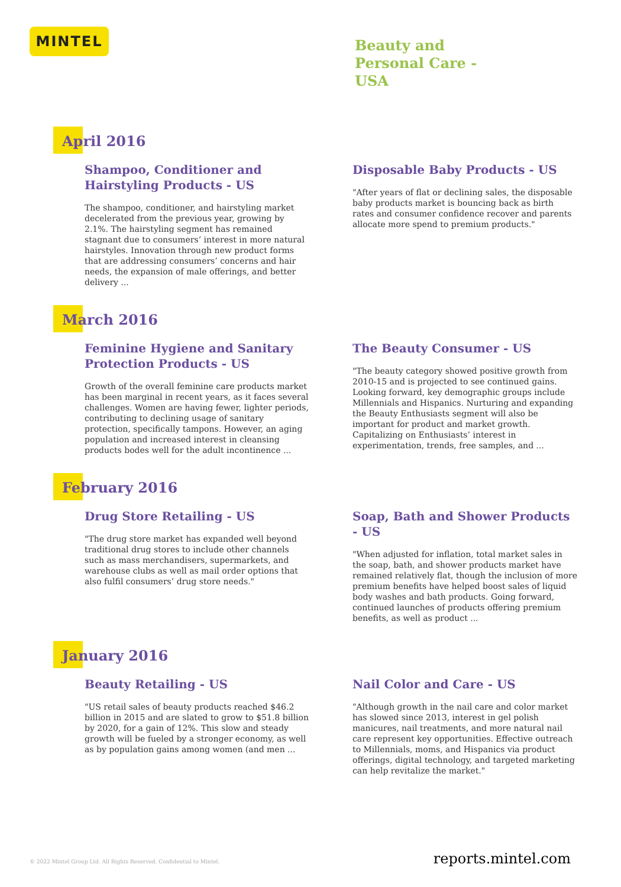MINTEL
Beauty and
Personal Care -
USA
April 2016
Shampoo, Conditioner and Hairstyling Products - US
The shampoo, conditioner, and hairstyling market decelerated from the previous year, growing by 2.1%. The hairstyling segment has remained stagnant due to consumers’ interest in more natural hairstyles. Innovation through new product forms that are addressing consumers’ concerns and hair needs, the expansion of male offerings, and better delivery ...
Disposable Baby Products - US
"After years of flat or declining sales, the disposable baby products market is bouncing back as birth rates and consumer confidence recover and parents allocate more spend to premium products."
March 2016
Feminine Hygiene and Sanitary Protection Products - US
Growth of the overall feminine care products market has been marginal in recent years, as it faces several challenges. Women are having fewer, lighter periods, contributing to declining usage of sanitary protection, specifically tampons. However, an aging population and increased interest in cleansing products bodes well for the adult incontinence ...
The Beauty Consumer - US
"The beauty category showed positive growth from 2010-15 and is projected to see continued gains. Looking forward, key demographic groups include Millennials and Hispanics. Nurturing and expanding the Beauty Enthusiasts segment will also be important for product and market growth. Capitalizing on Enthusiasts’ interest in experimentation, trends, free samples, and ...
February 2016
Drug Store Retailing - US
"The drug store market has expanded well beyond traditional drug stores to include other channels such as mass merchandisers, supermarkets, and warehouse clubs as well as mail order options that also fulfil consumers’ drug store needs."
Soap, Bath and Shower Products - US
"When adjusted for inflation, total market sales in the soap, bath, and shower products market have remained relatively flat, though the inclusion of more premium benefits have helped boost sales of liquid body washes and bath products. Going forward, continued launches of products offering premium benefits, as well as product ...
January 2016
Beauty Retailing - US
"US retail sales of beauty products reached $46.2 billion in 2015 and are slated to grow to $51.8 billion by 2020, for a gain of 12%. This slow and steady growth will be fueled by a stronger economy, as well as by population gains among women (and men ...
Nail Color and Care - US
"Although growth in the nail care and color market has slowed since 2013, interest in gel polish manicures, nail treatments, and more natural nail care represent key opportunities. Effective outreach to Millennials, moms, and Hispanics via product offerings, digital technology, and targeted marketing can help revitalize the market."
© 2022 Mintel Group Ltd. All Rights Reserved. Confidential to Mintel. reports.mintel.com